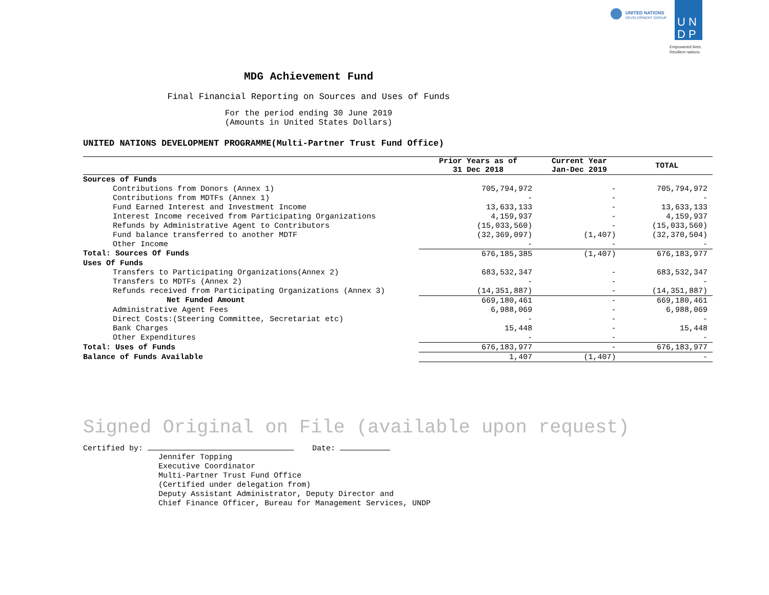MDG Achievement Fund
Final Financial Reporting on Sources and Uses of Funds
For the period ending 30 June 2019
(Amounts in United States Dollars)
UNITED NATIONS
DEVELOPMENT GROUP
U N
D P
Empowered lives.
Resilient nations.
UNITED NATIONS DEVELOPMENT PROGRAMME(Multi-Partner Trust Fund Office)
| | Prior Years as of 31 Dec 2018 | Current Year Jan-Dec 2019 | TOTAL |
| --- | --- | --- | --- |
| Sources of Funds | | | |
| Contributions from Donors (Annex 1) | 705,794,972 | - | 705,794,972 |
| Contributions from MDTFs (Annex 1) | - | - | - |
| Fund Earned Interest and Investment Income | 13,633,133 | - | 13,633,133 |
| Interest Income received from Participating Organizations | 4,159,937 | - | 4,159,937 |
| Refunds by Administrative Agent to Contributors | (15,033,560) | - | (15,033,560) |
| Fund balance transferred to another MDTF | (32,369,097) | (1,407) | (32,370,504) |
| Other Income | - | - | - |
| Total: Sources Of Funds | 676,185,385 | (1,407) | 676,183,977 |
| Uses Of Funds | | | |
| Transfers to Participating Organizations(Annex 2) | 683,532,347 | - | 683,532,347 |
| Transfers to MDTFs (Annex 2) | - | - | - |
| Refunds received from Participating Organizations (Annex 3) | (14,351,887) | - | (14,351,887) |
| Net Funded Amount | 669,180,461 | - | 669,180,461 |
| Administrative Agent Fees | 6,988,069 | - | 6,988,069 |
| Direct Costs:(Steering Committee, Secretariat etc) | - | - | - |
| Bank Charges | 15,448 | - | 15,448 |
| Other Expenditures | - | - | - |
| Total: Uses of Funds | 676,183,977 | - | 676,183,977 |
| Balance of Funds Available | 1,407 | (1,407) | - |
Signed Original on File (available upon request)
Certified by: Date:
Jennifer Topping
Executive Coordinator
Multi-Partner Trust Fund Office
(Certified under delegation from)
Deputy Assistant Administrator, Deputy Director and
Chief Finance Officer, Bureau for Management Services, UNDP